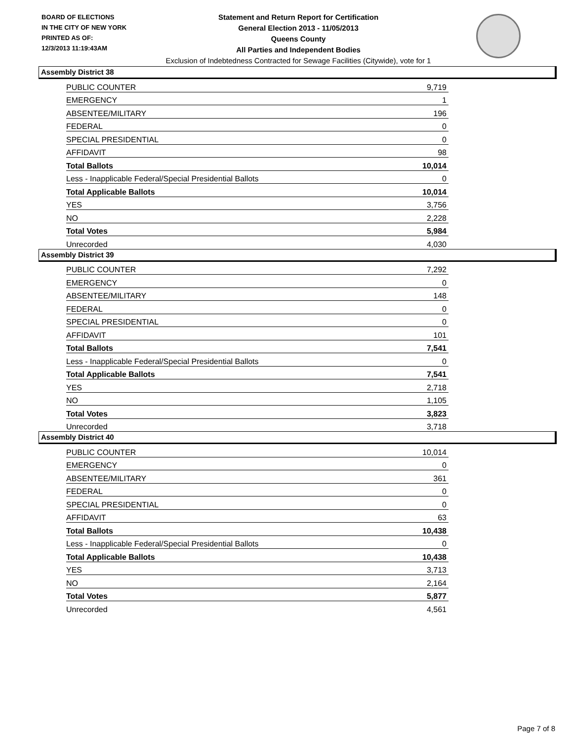BOARD OF ELECTIONS
IN THE CITY OF NEW YORK
PRINTED AS OF:
12/3/2013 11:19:43AM
Statement and Return Report for Certification
General Election 2013 - 11/05/2013
Queens County
All Parties and Independent Bodies
Exclusion of Indebtedness Contracted for Sewage Facilities (Citywide), vote for 1
Assembly District 38
| PUBLIC COUNTER | 9,719 |
| EMERGENCY | 1 |
| ABSENTEE/MILITARY | 196 |
| FEDERAL | 0 |
| SPECIAL PRESIDENTIAL | 0 |
| AFFIDAVIT | 98 |
| Total Ballots | 10,014 |
| Less - Inapplicable Federal/Special Presidential Ballots | 0 |
| Total Applicable Ballots | 10,014 |
| YES | 3,756 |
| NO | 2,228 |
| Total Votes | 5,984 |
| Unrecorded | 4,030 |
Assembly District 39
| PUBLIC COUNTER | 7,292 |
| EMERGENCY | 0 |
| ABSENTEE/MILITARY | 148 |
| FEDERAL | 0 |
| SPECIAL PRESIDENTIAL | 0 |
| AFFIDAVIT | 101 |
| Total Ballots | 7,541 |
| Less - Inapplicable Federal/Special Presidential Ballots | 0 |
| Total Applicable Ballots | 7,541 |
| YES | 2,718 |
| NO | 1,105 |
| Total Votes | 3,823 |
| Unrecorded | 3,718 |
Assembly District 40
| PUBLIC COUNTER | 10,014 |
| EMERGENCY | 0 |
| ABSENTEE/MILITARY | 361 |
| FEDERAL | 0 |
| SPECIAL PRESIDENTIAL | 0 |
| AFFIDAVIT | 63 |
| Total Ballots | 10,438 |
| Less - Inapplicable Federal/Special Presidential Ballots | 0 |
| Total Applicable Ballots | 10,438 |
| YES | 3,713 |
| NO | 2,164 |
| Total Votes | 5,877 |
| Unrecorded | 4,561 |
Page 7 of 8